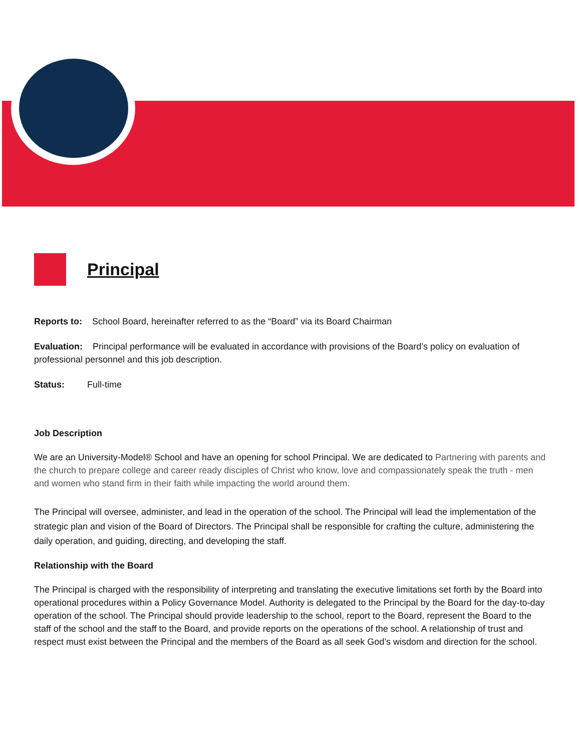Principal
Reports to: School Board, hereinafter referred to as the “Board” via its Board Chairman
Evaluation: Principal performance will be evaluated in accordance with provisions of the Board’s policy on evaluation of professional personnel and this job description.
Status: Full-time
Job Description
We are an University-Model® School and have an opening for school Principal. We are dedicated to Partnering with parents and the church to prepare college and career ready disciples of Christ who know, love and compassionately speak the truth - men and women who stand firm in their faith while impacting the world around them.
The Principal will oversee, administer, and lead in the operation of the school. The Principal will lead the implementation of the strategic plan and vision of the Board of Directors. The Principal shall be responsible for crafting the culture, administering the daily operation, and guiding, directing, and developing the staff.
Relationship with the Board
The Principal is charged with the responsibility of interpreting and translating the executive limitations set forth by the Board into operational procedures within a Policy Governance Model. Authority is delegated to the Principal by the Board for the day-to-day operation of the school. The Principal should provide leadership to the school, report to the Board, represent the Board to the staff of the school and the staff to the Board, and provide reports on the operations of the school. A relationship of trust and respect must exist between the Principal and the members of the Board as all seek God’s wisdom and direction for the school.